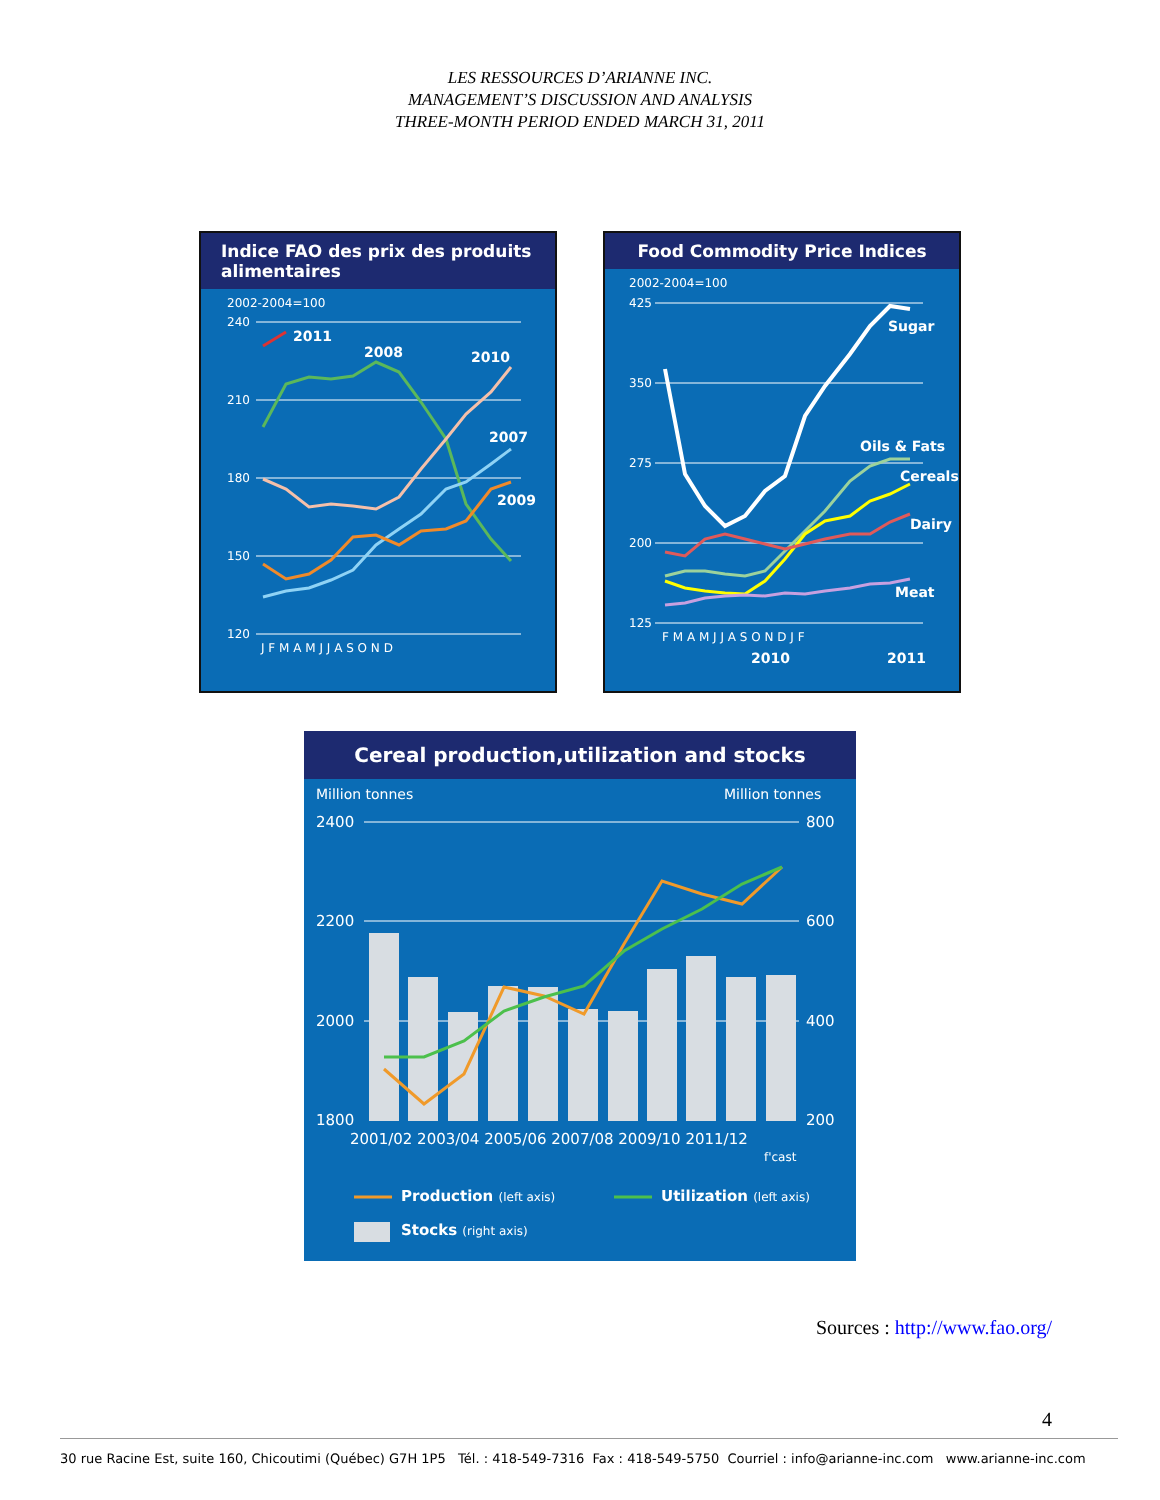LES RESSOURCES D’ARIANNE INC.
MANAGEMENT’S DISCUSSION AND ANALYSIS
THREE-MONTH PERIOD ENDED MARCH 31, 2011
Indice FAO des prix des produits alimentaires
2002-2004=100
240
210
180
150
120
2011
2008
2010
2007
2009
J F M A M J J A S O N D
Food Commodity Price Indices
2002-2004=100
425
350
275
200
125
Sugar
Oils & Fats
Cereals
Dairy
Meat
F M A M J J A S O N D J F
2010
2011
Cereal production,utilization and stocks
Million tonnes
Million tonnes
2400
2200
2000
1800
800
600
400
200
2001/02 2003/04 2005/06 2007/08 2009/10 2011/12
f'cast
Production (left axis)
Utilization (left axis)
Stocks (right axis)
Sources : http://www.fao.org/
4
30 rue Racine Est, suite 160, Chicoutimi (Québec) G7H 1P5 Tél. : 418-549-7316 Fax : 418-549-5750 Courriel : info@arianne-inc.com www.arianne-inc.com